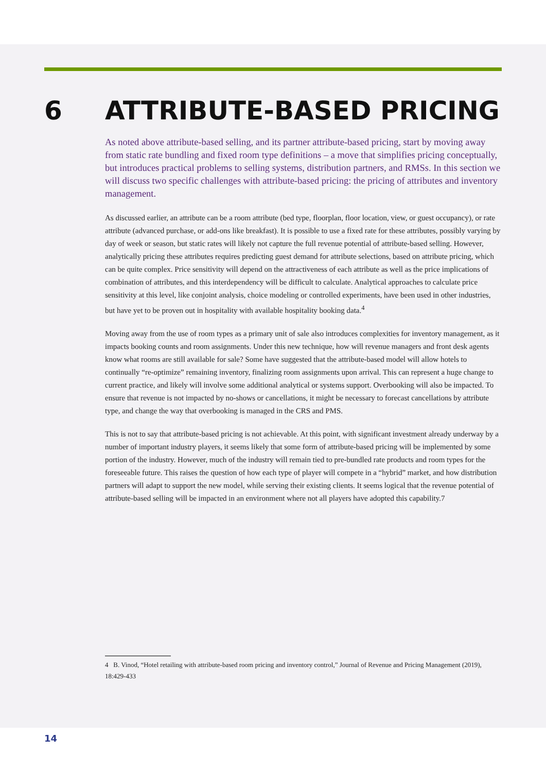6 ATTRIBUTE-BASED PRICING
As noted above attribute-based selling, and its partner attribute-based pricing, start by moving away from static rate bundling and fixed room type definitions – a move that simplifies pricing conceptually, but introduces practical problems to selling systems, distribution partners, and RMSs. In this section we will discuss two specific challenges with attribute-based pricing: the pricing of attributes and inventory management.
As discussed earlier, an attribute can be a room attribute (bed type, floorplan, floor location, view, or guest occupancy), or rate attribute (advanced purchase, or add-ons like breakfast). It is possible to use a fixed rate for these attributes, possibly varying by day of week or season, but static rates will likely not capture the full revenue potential of attribute-based selling. However, analytically pricing these attributes requires predicting guest demand for attribute selections, based on attribute pricing, which can be quite complex. Price sensitivity will depend on the attractiveness of each attribute as well as the price implications of combination of attributes, and this interdependency will be difficult to calculate. Analytical approaches to calculate price sensitivity at this level, like conjoint analysis, choice modeling or controlled experiments, have been used in other industries, but have yet to be proven out in hospitality with available hospitality booking data.<sup>4</sup>
Moving away from the use of room types as a primary unit of sale also introduces complexities for inventory management, as it impacts booking counts and room assignments. Under this new technique, how will revenue managers and front desk agents know what rooms are still available for sale? Some have suggested that the attribute-based model will allow hotels to continually “re-optimize” remaining inventory, finalizing room assignments upon arrival. This can represent a huge change to current practice, and likely will involve some additional analytical or systems support. Overbooking will also be impacted. To ensure that revenue is not impacted by no-shows or cancellations, it might be necessary to forecast cancellations by attribute type, and change the way that overbooking is managed in the CRS and PMS.
This is not to say that attribute-based pricing is not achievable. At this point, with significant investment already underway by a number of important industry players, it seems likely that some form of attribute-based pricing will be implemented by some portion of the industry. However, much of the industry will remain tied to pre-bundled rate products and room types for the foreseeable future. This raises the question of how each type of player will compete in a “hybrid” market, and how distribution partners will adapt to support the new model, while serving their existing clients. It seems logical that the revenue potential of attribute-based selling will be impacted in an environment where not all players have adopted this capability.7
4 B. Vinod, “Hotel retailing with attribute-based room pricing and inventory control,” Journal of Revenue and Pricing Management (2019), 18:429-433
14